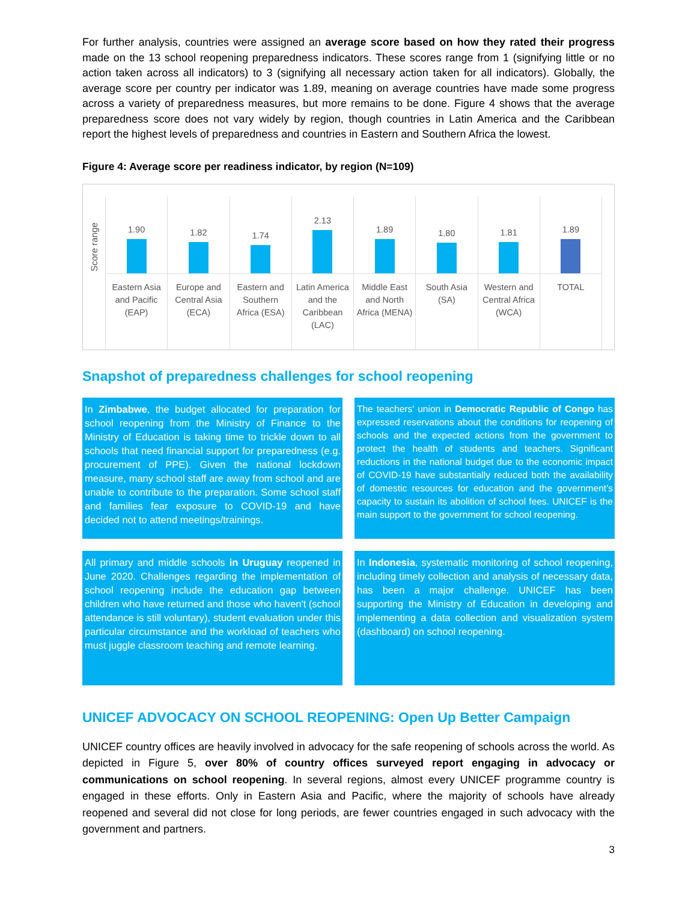For further analysis, countries were assigned an average score based on how they rated their progress made on the 13 school reopening preparedness indicators. These scores range from 1 (signifying little or no action taken across all indicators) to 3 (signifying all necessary action taken for all indicators). Globally, the average score per country per indicator was 1.89, meaning on average countries have made some progress across a variety of preparedness measures, but more remains to be done. Figure 4 shows that the average preparedness score does not vary widely by region, though countries in Latin America and the Caribbean report the highest levels of preparedness and countries in Eastern and Southern Africa the lowest.
Figure 4: Average score per readiness indicator, by region (N=109)
Score range
1.90
Eastern Asia
and Pacific
(EAP)
1.82
Europe and
Central Asia
(ECA)
1.74
Eastern and
Southern
Africa (ESA)
2.13
Latin America
and the
Caribbean
(LAC)
1.89
Middle East
and North
Africa (MENA)
1.80
South Asia
(SA)
1.81
Western and
Central Africa
(WCA)
1.89
TOTAL
Snapshot of preparedness challenges for school reopening
In Zimbabwe, the budget allocated for preparation for school reopening from the Ministry of Finance to the Ministry of Education is taking time to trickle down to all schools that need financial support for preparedness (e.g. procurement of PPE). Given the national lockdown measure, many school staff are away from school and are unable to contribute to the preparation. Some school staff and families fear exposure to COVID-19 and have decided not to attend meetings/trainings.
The teachers' union in Democratic Republic of Congo has expressed reservations about the conditions for reopening of schools and the expected actions from the government to protect the health of students and teachers. Significant reductions in the national budget due to the economic impact of COVID-19 have substantially reduced both the availability of domestic resources for education and the government’s capacity to sustain its abolition of school fees. UNICEF is the main support to the government for school reopening.
All primary and middle schools in Uruguay reopened in June 2020. Challenges regarding the implementation of school reopening include the education gap between children who have returned and those who haven't (school attendance is still voluntary), student evaluation under this particular circumstance and the workload of teachers who must juggle classroom teaching and remote learning.
In Indonesia, systematic monitoring of school reopening, including timely collection and analysis of necessary data, has been a major challenge. UNICEF has been supporting the Ministry of Education in developing and implementing a data collection and visualization system (dashboard) on school reopening.
UNICEF ADVOCACY ON SCHOOL REOPENING: Open Up Better Campaign
UNICEF country offices are heavily involved in advocacy for the safe reopening of schools across the world. As depicted in Figure 5, over 80% of country offices surveyed report engaging in advocacy or communications on school reopening. In several regions, almost every UNICEF programme country is engaged in these efforts. Only in Eastern Asia and Pacific, where the majority of schools have already reopened and several did not close for long periods, are fewer countries engaged in such advocacy with the government and partners.
3